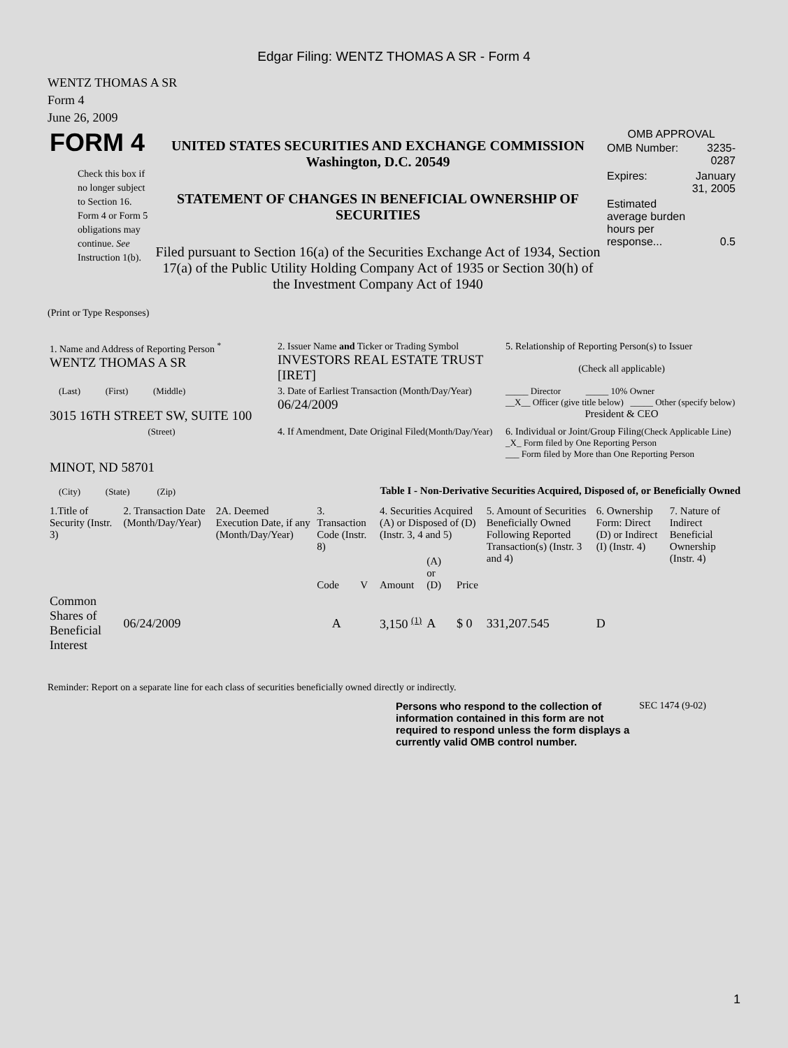Edgar Filing: WENTZ THOMAS A SR - Form 4
WENTZ THOMAS A SR
Form 4
June 26, 2009
| FORM 4 Check this box if no longer subject to Section 16. Form 4 or Form 5 obligations may continue. See Instruction 1(b). | UNITED STATES SECURITIES AND EXCHANGE COMMISSION Washington, D.C. 20549 STATEMENT OF CHANGES IN BENEFICIAL OWNERSHIP OF SECURITIES Filed pursuant to Section 16(a) of the Securities Exchange Act of 1934, Section 17(a) of the Public Utility Holding Company Act of 1935 or Section 30(h) of the Investment Company Act of 1940 | OMB APPROVAL / OMB Number: / 3235-0287 / / Expires: / January 31, 2005 / / Estimated average burden hours per response... / 0.5 / |
(Print or Type Responses)
| 1. Name and Address of Reporting Person <sup>*</sup> WENTZ THOMAS A SR | 2. Issuer Name and Ticker or Trading Symbol INVESTORS REAL ESTATE TRUST [IRET] | 5. Relationship of Reporting Person(s) to Issuer (Check all applicable) |
| (Last) (First) (Middle) 3015 16TH STREET SW, SUITE 100 | 3. Date of Earliest Transaction (Month/Day/Year) 06/24/2009 | _____ Director _____ 10% Owner __X__ Officer (give title below) _____ Other (specify below) President & CEO |
| (Street) MINOT, ND 58701 (City) (State) (Zip) | 4. If Amendment, Date Original Filed (Month/Day/Year) | 6. Individual or Joint/Group Filing (Check Applicable Line) _X_ Form filed by One Reporting Person ___ Form filed by More than One Reporting Person |
Table I - Non-Derivative Securities Acquired, Disposed of, or Beneficially Owned
| 1.Title of Security (Instr. 3) | 2. Transaction Date (Month/Day/Year) | 2A. Deemed Execution Date, if any (Month/Day/Year) | 3. Transaction Code (Instr. 8) | | 4. Securities Acquired (A) or Disposed of (D) (Instr. 3, 4 and 5) | | | 5. Amount of Securities Beneficially Owned Following Reported Transaction(s) (Instr. 3 and 4) | 6. Ownership Form: Direct (D) or Indirect (I) (Instr. 4) | 7. Nature of Indirect Beneficial Ownership (Instr. 4) |
| --- | --- | --- | --- | --- | --- | --- | --- | --- | --- | --- |
| | | | Code | V | Amount | (A) or (D) | Price | | | |
| Common Shares of Beneficial Interest | 06/24/2009 | | A | | 3,150 <sup>(1)</sup> | A | $ 0 | 331,207.545 | D | |
Reminder: Report on a separate line for each class of securities beneficially owned directly or indirectly.
| Persons who respond to the collection of information contained in this form are not required to respond unless the form displays a currently valid OMB control number. | SEC 1474 (9-02) |
1